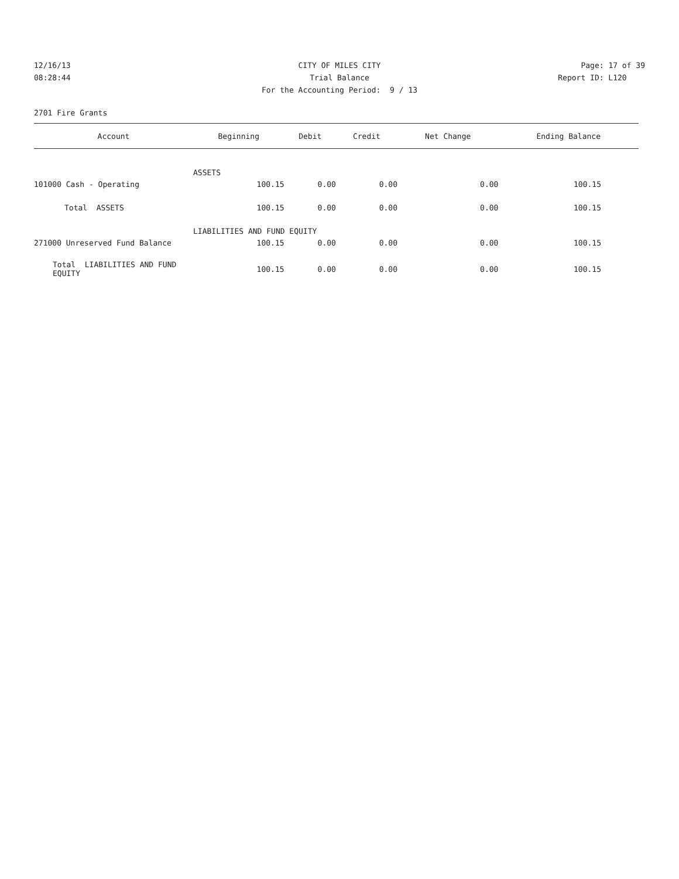12/16/13 CITY OF MILES CITY Page: 17 of 39
08:28:44 Trial Balance Report ID: L120
For the Accounting Period: 9 / 13
2701 Fire Grants
| Account | Beginning | Debit | Credit | Net Change | Ending Balance |
| --- | --- | --- | --- | --- | --- |
| | ASSETS | | | | |
| 101000 Cash - Operating | 100.15 | 0.00 | 0.00 | 0.00 | 100.15 |
| Total ASSETS | 100.15 | 0.00 | 0.00 | 0.00 | 100.15 |
| | LIABILITIES AND FUND EQUITY | | | | |
| 271000 Unreserved Fund Balance | 100.15 | 0.00 | 0.00 | 0.00 | 100.15 |
| Total LIABILITIES AND FUND EQUITY | 100.15 | 0.00 | 0.00 | 0.00 | 100.15 |